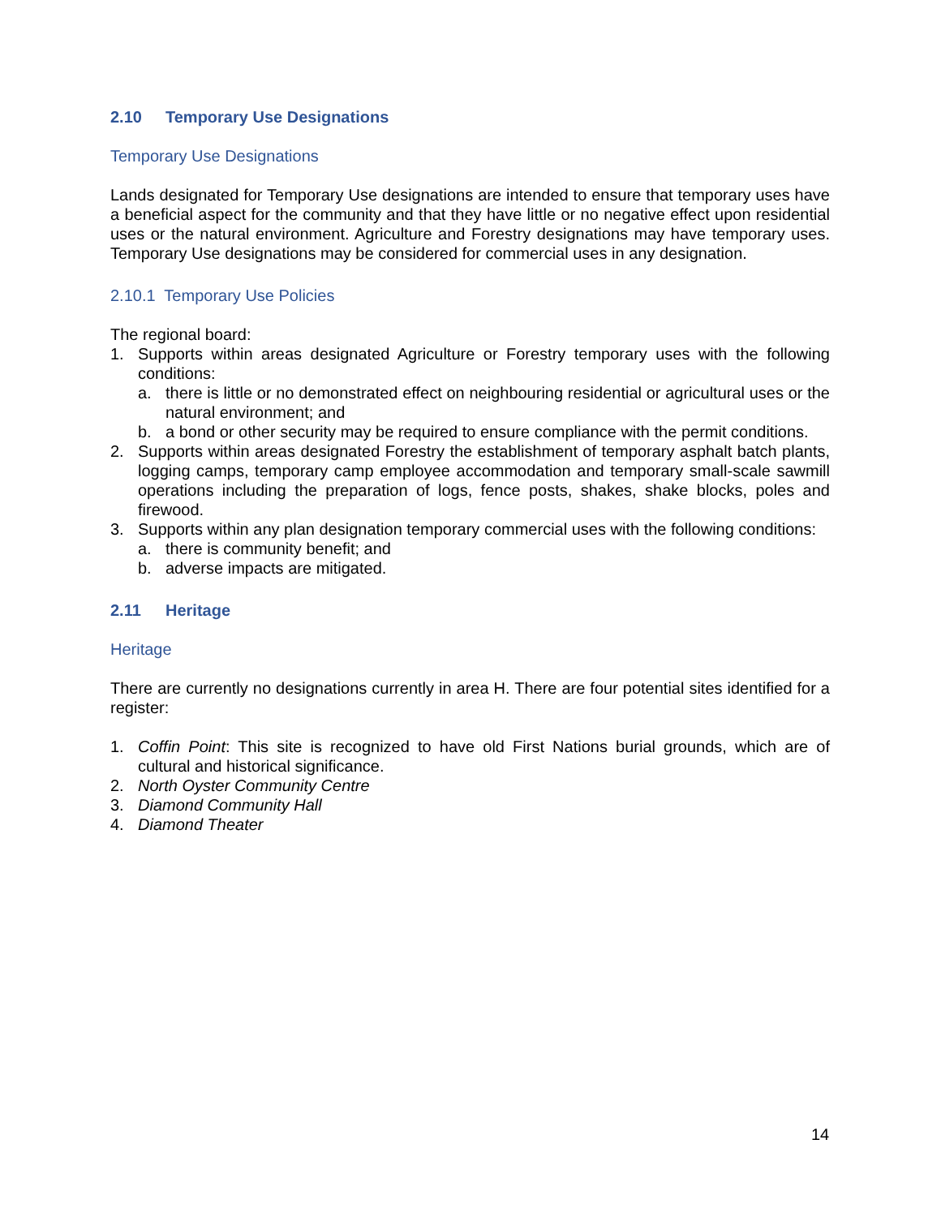2.10 Temporary Use Designations
Temporary Use Designations
Lands designated for Temporary Use designations are intended to ensure that temporary uses have a beneficial aspect for the community and that they have little or no negative effect upon residential uses or the natural environment. Agriculture and Forestry designations may have temporary uses. Temporary Use designations may be considered for commercial uses in any designation.
2.10.1 Temporary Use Policies
The regional board:
1. Supports within areas designated Agriculture or Forestry temporary uses with the following conditions:
a. there is little or no demonstrated effect on neighbouring residential or agricultural uses or the natural environment; and
b. a bond or other security may be required to ensure compliance with the permit conditions.
2. Supports within areas designated Forestry the establishment of temporary asphalt batch plants, logging camps, temporary camp employee accommodation and temporary small-scale sawmill operations including the preparation of logs, fence posts, shakes, shake blocks, poles and firewood.
3. Supports within any plan designation temporary commercial uses with the following conditions:
a. there is community benefit; and
b. adverse impacts are mitigated.
2.11 Heritage
Heritage
There are currently no designations currently in area H. There are four potential sites identified for a register:
1. Coffin Point: This site is recognized to have old First Nations burial grounds, which are of cultural and historical significance.
2. North Oyster Community Centre
3. Diamond Community Hall
4. Diamond Theater
14